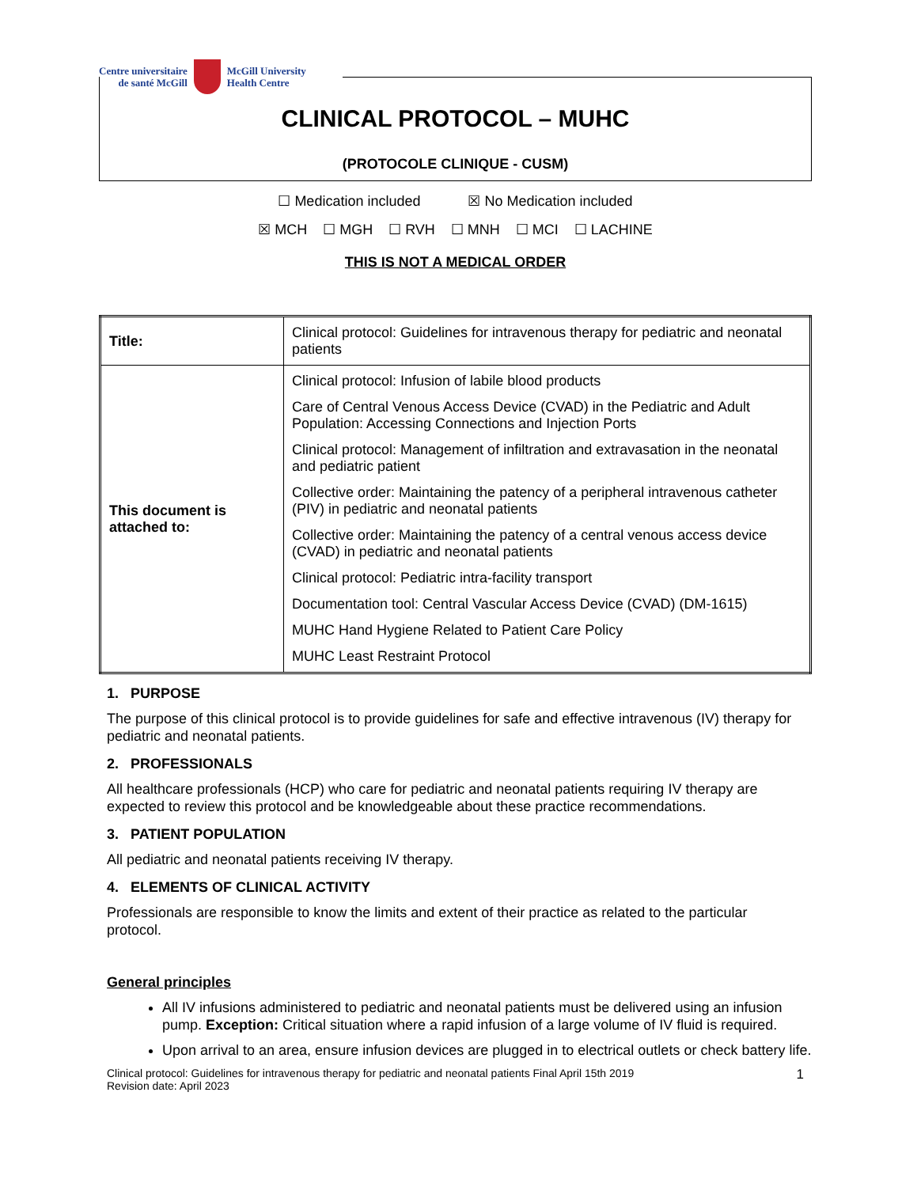Centre universitaire
de santé McGill
McGill University
Health Centre
CLINICAL PROTOCOL – MUHC
(PROTOCOLE CLINIQUE - CUSM)
☐ Medication included ☒ No Medication included
☒ MCH ☐ MGH ☐ RVH ☐ MNH ☐ MCI ☐ LACHINE
THIS IS NOT A MEDICAL ORDER
| Title: | Clinical protocol: Guidelines for intravenous therapy for pediatric and neonatal patients |
| This document is attached to: | Clinical protocol: Infusion of labile blood products Care of Central Venous Access Device (CVAD) in the Pediatric and Adult Population: Accessing Connections and Injection Ports Clinical protocol: Management of infiltration and extravasation in the neonatal and pediatric patient Collective order: Maintaining the patency of a peripheral intravenous catheter (PIV) in pediatric and neonatal patients Collective order: Maintaining the patency of a central venous access device (CVAD) in pediatric and neonatal patients Clinical protocol: Pediatric intra-facility transport Documentation tool: Central Vascular Access Device (CVAD) (DM-1615) MUHC Hand Hygiene Related to Patient Care Policy MUHC Least Restraint Protocol |
1. PURPOSE
The purpose of this clinical protocol is to provide guidelines for safe and effective intravenous (IV) therapy for pediatric and neonatal patients.
2. PROFESSIONALS
All healthcare professionals (HCP) who care for pediatric and neonatal patients requiring IV therapy are expected to review this protocol and be knowledgeable about these practice recommendations.
3. PATIENT POPULATION
All pediatric and neonatal patients receiving IV therapy.
4. ELEMENTS OF CLINICAL ACTIVITY
Professionals are responsible to know the limits and extent of their practice as related to the particular protocol.
General principles
All IV infusions administered to pediatric and neonatal patients must be delivered using an infusion pump. Exception: Critical situation where a rapid infusion of a large volume of IV fluid is required.
Upon arrival to an area, ensure infusion devices are plugged in to electrical outlets or check battery life.
Clinical protocol: Guidelines for intravenous therapy for pediatric and neonatal patients Final April 15th 2019
Revision date: April 2023
1